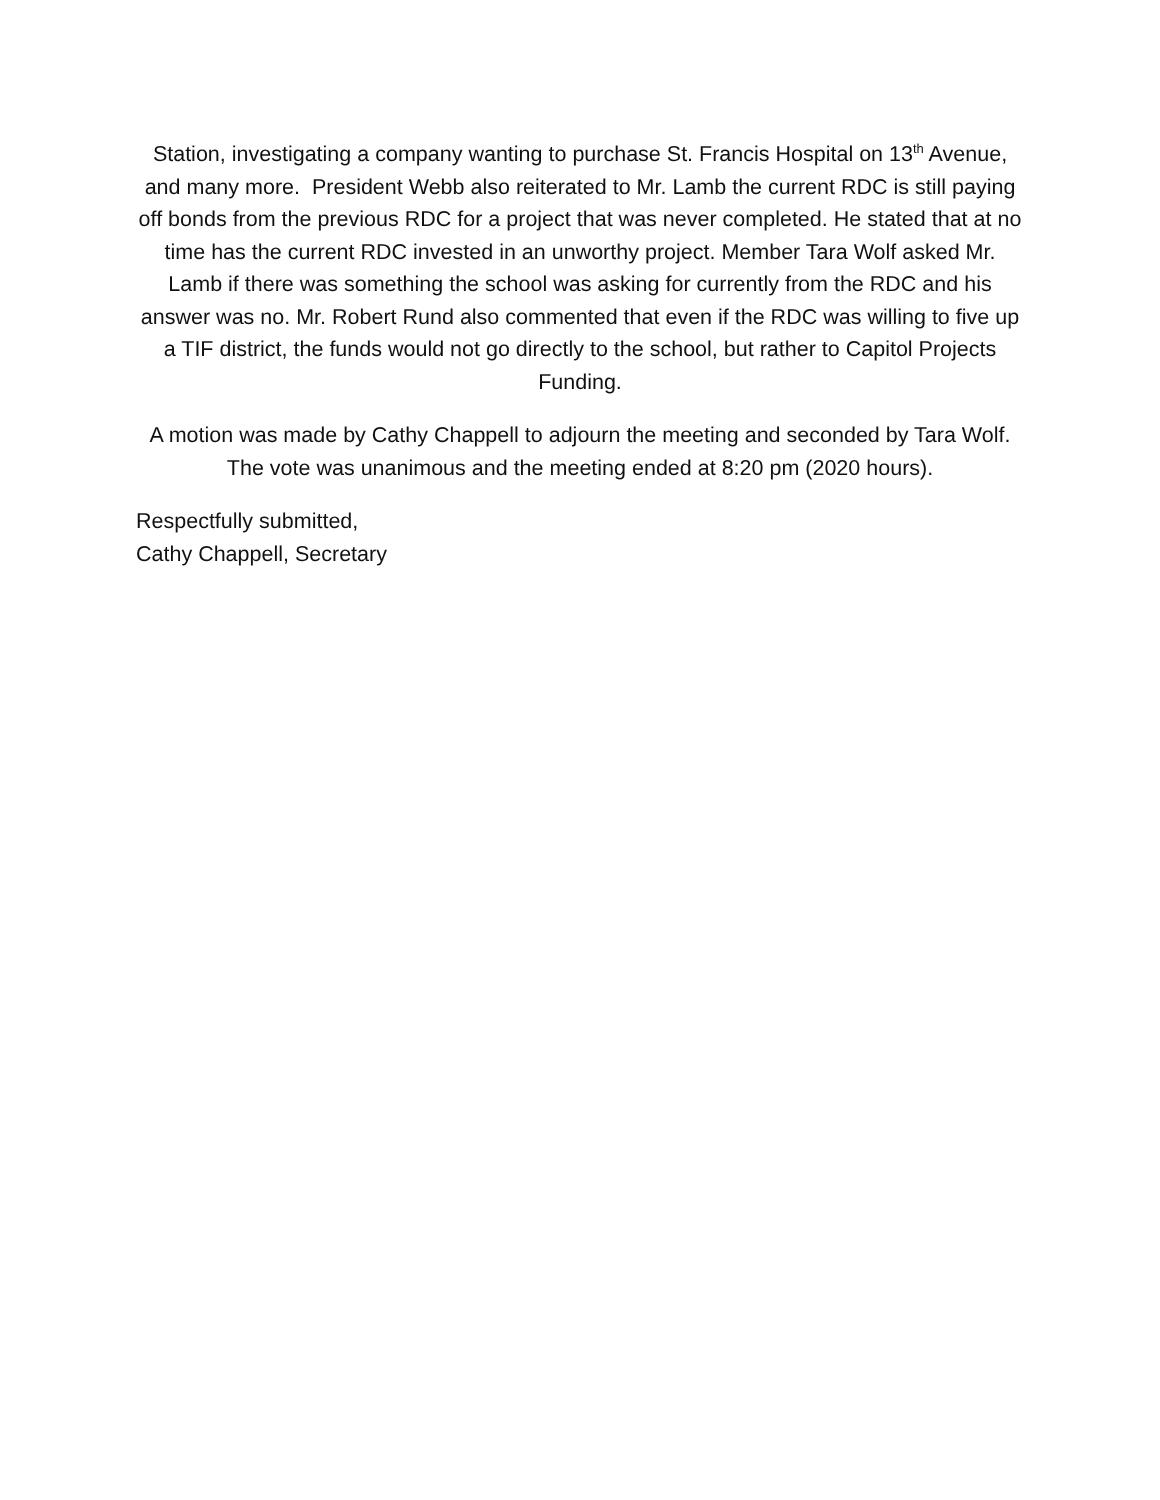Station, investigating a company wanting to purchase St. Francis Hospital on 13<sup>th</sup> Avenue, and many more. President Webb also reiterated to Mr. Lamb the current RDC is still paying off bonds from the previous RDC for a project that was never completed. He stated that at no time has the current RDC invested in an unworthy project. Member Tara Wolf asked Mr. Lamb if there was something the school was asking for currently from the RDC and his answer was no. Mr. Robert Rund also commented that even if the RDC was willing to five up a TIF district, the funds would not go directly to the school, but rather to Capitol Projects Funding.
A motion was made by Cathy Chappell to adjourn the meeting and seconded by Tara Wolf. The vote was unanimous and the meeting ended at 8:20 pm (2020 hours).
Respectfully submitted,
Cathy Chappell, Secretary